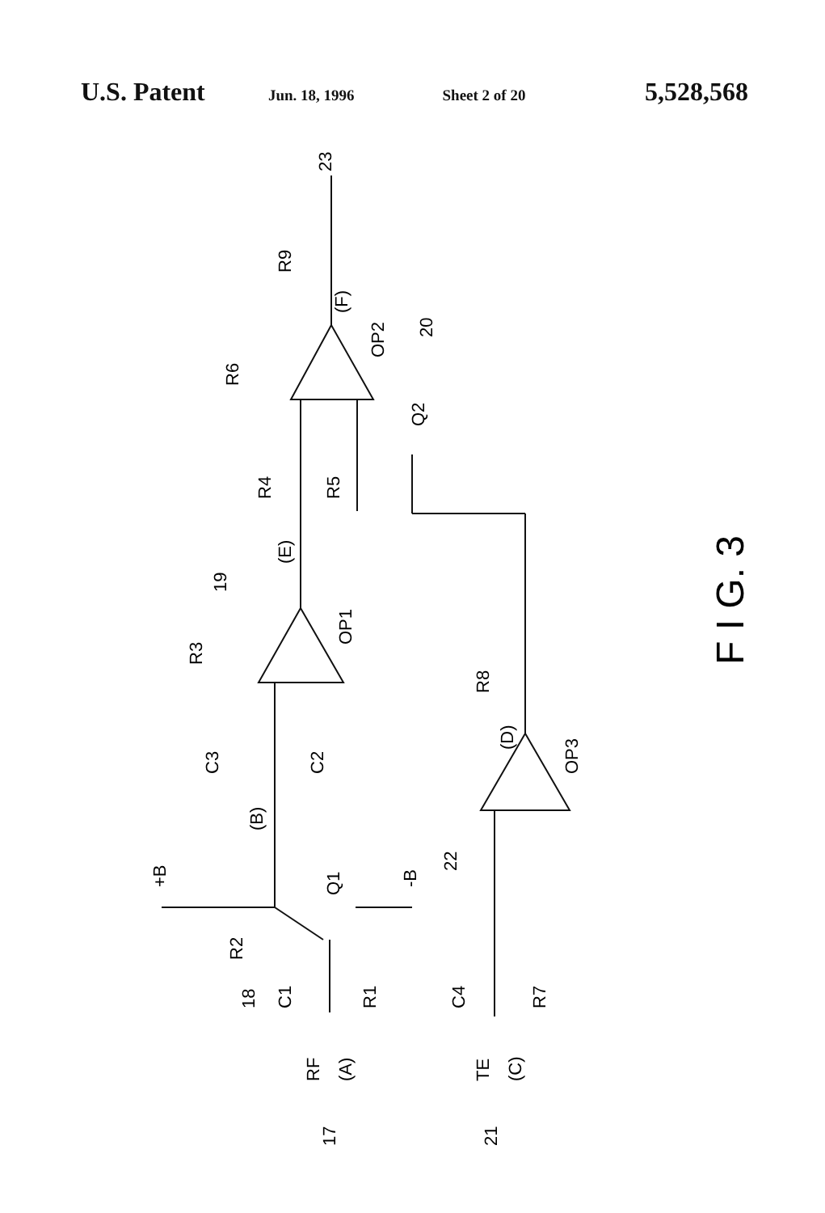U.S. Patent Jun. 18, 1996 Sheet 2 of 20 5,528,568
23
R9
R6
OP2
20
Q2
R4
R5
19
R3
OP1
C3
C2
(B)
+B
-B
Q1
R2
18
C1
R1
RF
(A)
17
R8
(D)
OP3
22
C4
R7
TE
(C)
21
(F)
(E)
F I G. 3